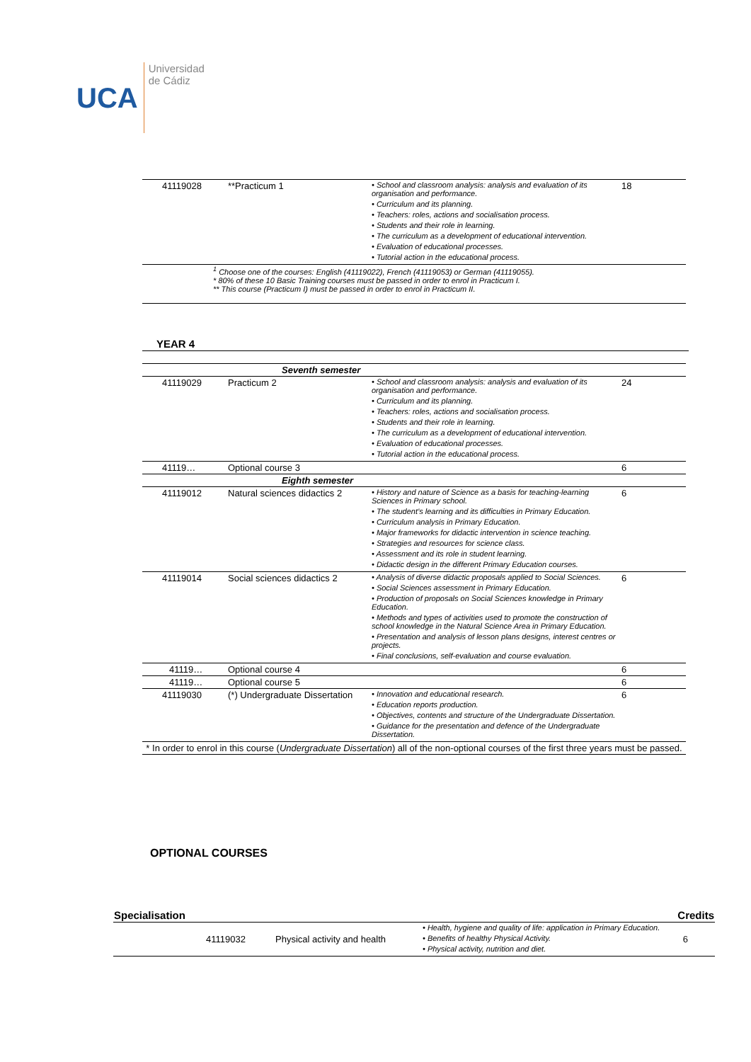UCA
Universidad
de Cádiz
| 41119028 | **Practicum 1 | • School and classroom analysis: analysis and evaluation of its organisation and performance. • Curriculum and its planning. • Teachers: roles, actions and socialisation process. • Students and their role in learning. • The curriculum as a development of educational intervention. • Evaluation of educational processes. • Tutorial action in the educational process. | 18 |
| <sup>1</sup> Choose one of the courses: English (41119022), French (41119053) or German (41119055). * 80% of these 10 Basic Training courses must be passed in order to enrol in Practicum I. ** This course (Practicum I) must be passed in order to enrol in Practicum II. | | | |
YEAR 4
| | Seventh semester | | |
| 41119029 | Practicum 2 | • School and classroom analysis: analysis and evaluation of its organisation and performance. • Curriculum and its planning. • Teachers: roles, actions and socialisation process. • Students and their role in learning. • The curriculum as a development of educational intervention. • Evaluation of educational processes. • Tutorial action in the educational process. | 24 |
| 41119… | Optional course 3 | | 6 |
| | Eighth semester | | |
| 41119012 | Natural sciences didactics 2 | • History and nature of Science as a basis for teaching-learning Sciences in Primary school. • The student’s learning and its difficulties in Primary Education. • Curriculum analysis in Primary Education. • Major frameworks for didactic intervention in science teaching. • Strategies and resources for science class. • Assessment and its role in student learning. • Didactic design in the different Primary Education courses. | 6 |
| 41119014 | Social sciences didactics 2 | • Analysis of diverse didactic proposals applied to Social Sciences. • Social Sciences assessment in Primary Education. • Production of proposals on Social Sciences knowledge in Primary Education. • Methods and types of activities used to promote the construction of school knowledge in the Natural Science Area in Primary Education. • Presentation and analysis of lesson plans designs, interest centres or projects. • Final conclusions, self-evaluation and course evaluation. | 6 |
| 41119… | Optional course 4 | | 6 |
| 41119… | Optional course 5 | | 6 |
| 41119030 | (*) Undergraduate Dissertation | • Innovation and educational research. • Education reports production. • Objectives, contents and structure of the Undergraduate Dissertation. • Guidance for the presentation and defence of the Undergraduate Dissertation. | 6 |
| * In order to enrol in this course ( Undergraduate Dissertation ) all of the non-optional courses of the first three years must be passed. | | | |
OPTIONAL COURSES
| Specialisation | | | | Credits |
| --- | --- | --- | --- | --- |
| | 41119032 | Physical activity and health | • Health, hygiene and quality of life: application in Primary Education. • Benefits of healthy Physical Activity. • Physical activity, nutrition and diet. | 6 |